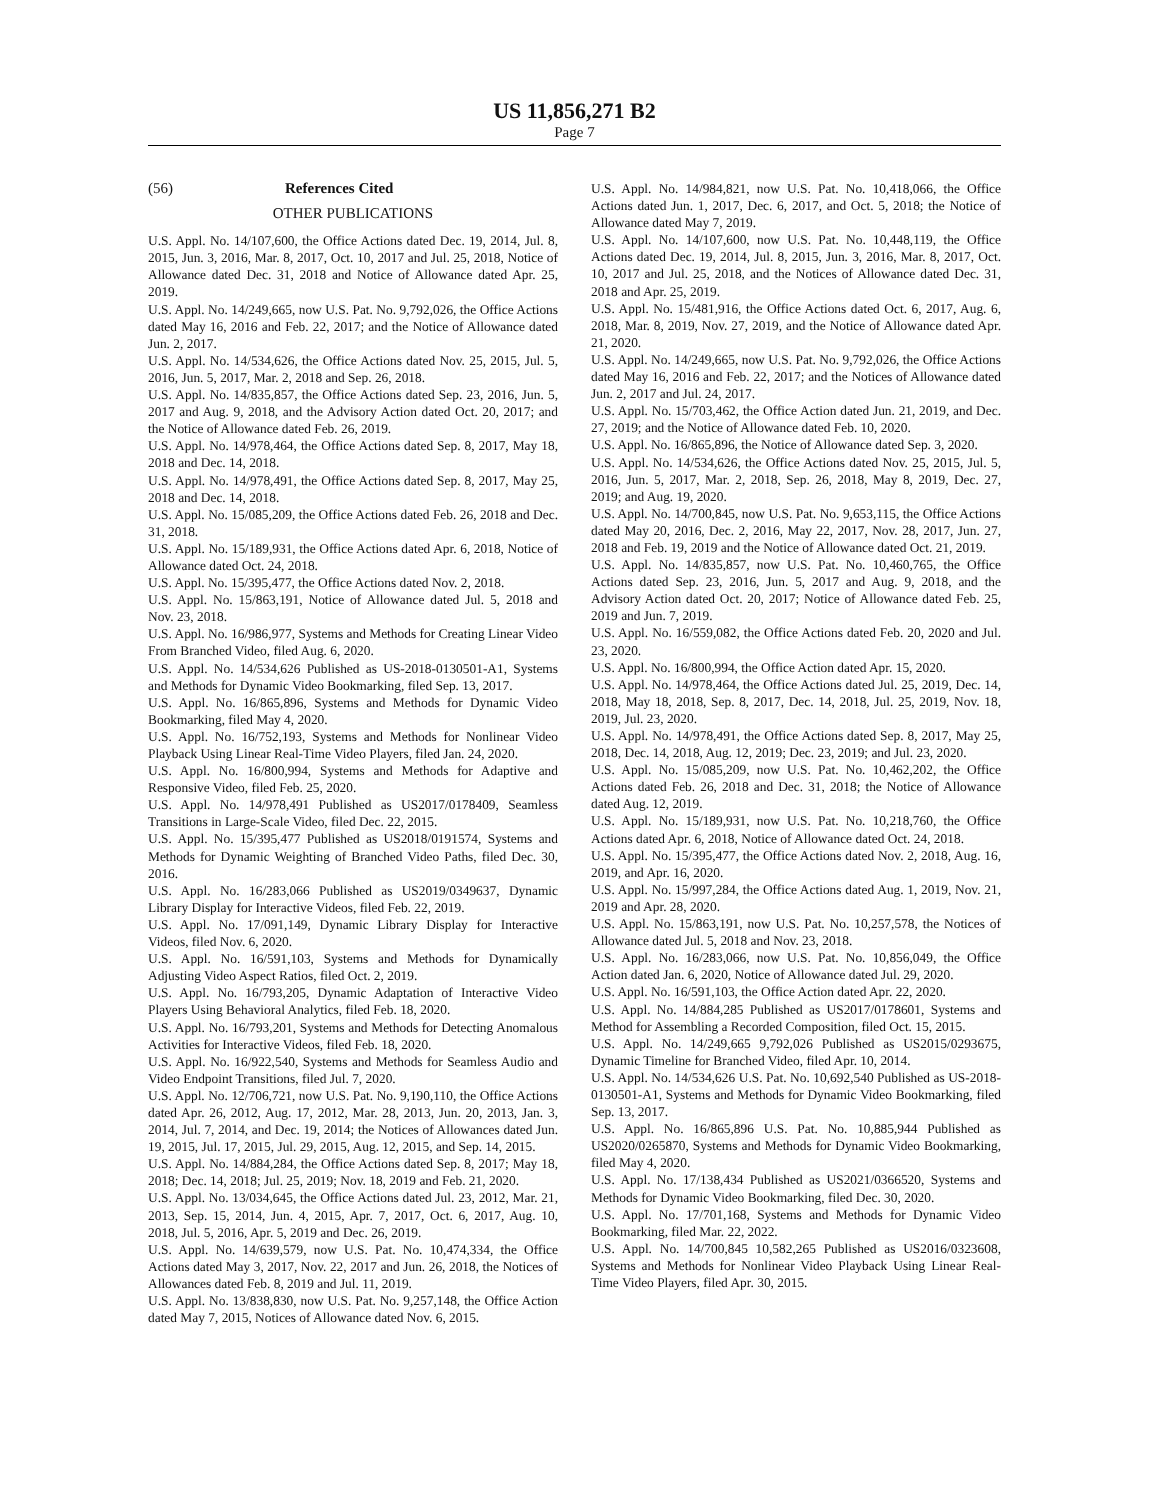US 11,856,271 B2
Page 7
(56) References Cited
OTHER PUBLICATIONS
U.S. Appl. No. 14/107,600, the Office Actions dated Dec. 19, 2014, Jul. 8, 2015, Jun. 3, 2016, Mar. 8, 2017, Oct. 10, 2017 and Jul. 25, 2018, Notice of Allowance dated Dec. 31, 2018 and Notice of Allowance dated Apr. 25, 2019.
U.S. Appl. No. 14/249,665, now U.S. Pat. No. 9,792,026, the Office Actions dated May 16, 2016 and Feb. 22, 2017; and the Notice of Allowance dated Jun. 2, 2017.
U.S. Appl. No. 14/534,626, the Office Actions dated Nov. 25, 2015, Jul. 5, 2016, Jun. 5, 2017, Mar. 2, 2018 and Sep. 26, 2018.
U.S. Appl. No. 14/835,857, the Office Actions dated Sep. 23, 2016, Jun. 5, 2017 and Aug. 9, 2018, and the Advisory Action dated Oct. 20, 2017; and the Notice of Allowance dated Feb. 26, 2019.
U.S. Appl. No. 14/978,464, the Office Actions dated Sep. 8, 2017, May 18, 2018 and Dec. 14, 2018.
U.S. Appl. No. 14/978,491, the Office Actions dated Sep. 8, 2017, May 25, 2018 and Dec. 14, 2018.
U.S. Appl. No. 15/085,209, the Office Actions dated Feb. 26, 2018 and Dec. 31, 2018.
U.S. Appl. No. 15/189,931, the Office Actions dated Apr. 6, 2018, Notice of Allowance dated Oct. 24, 2018.
U.S. Appl. No. 15/395,477, the Office Actions dated Nov. 2, 2018.
U.S. Appl. No. 15/863,191, Notice of Allowance dated Jul. 5, 2018 and Nov. 23, 2018.
U.S. Appl. No. 16/986,977, Systems and Methods for Creating Linear Video From Branched Video, filed Aug. 6, 2020.
U.S. Appl. No. 14/534,626 Published as US-2018-0130501-A1, Systems and Methods for Dynamic Video Bookmarking, filed Sep. 13, 2017.
U.S. Appl. No. 16/865,896, Systems and Methods for Dynamic Video Bookmarking, filed May 4, 2020.
U.S. Appl. No. 16/752,193, Systems and Methods for Nonlinear Video Playback Using Linear Real-Time Video Players, filed Jan. 24, 2020.
U.S. Appl. No. 16/800,994, Systems and Methods for Adaptive and Responsive Video, filed Feb. 25, 2020.
U.S. Appl. No. 14/978,491 Published as US2017/0178409, Seamless Transitions in Large-Scale Video, filed Dec. 22, 2015.
U.S. Appl. No. 15/395,477 Published as US2018/0191574, Systems and Methods for Dynamic Weighting of Branched Video Paths, filed Dec. 30, 2016.
U.S. Appl. No. 16/283,066 Published as US2019/0349637, Dynamic Library Display for Interactive Videos, filed Feb. 22, 2019.
U.S. Appl. No. 17/091,149, Dynamic Library Display for Interactive Videos, filed Nov. 6, 2020.
U.S. Appl. No. 16/591,103, Systems and Methods for Dynamically Adjusting Video Aspect Ratios, filed Oct. 2, 2019.
U.S. Appl. No. 16/793,205, Dynamic Adaptation of Interactive Video Players Using Behavioral Analytics, filed Feb. 18, 2020.
U.S. Appl. No. 16/793,201, Systems and Methods for Detecting Anomalous Activities for Interactive Videos, filed Feb. 18, 2020.
U.S. Appl. No. 16/922,540, Systems and Methods for Seamless Audio and Video Endpoint Transitions, filed Jul. 7, 2020.
U.S. Appl. No. 12/706,721, now U.S. Pat. No. 9,190,110, the Office Actions dated Apr. 26, 2012, Aug. 17, 2012, Mar. 28, 2013, Jun. 20, 2013, Jan. 3, 2014, Jul. 7, 2014, and Dec. 19, 2014; the Notices of Allowances dated Jun. 19, 2015, Jul. 17, 2015, Jul. 29, 2015, Aug. 12, 2015, and Sep. 14, 2015.
U.S. Appl. No. 14/884,284, the Office Actions dated Sep. 8, 2017; May 18, 2018; Dec. 14, 2018; Jul. 25, 2019; Nov. 18, 2019 and Feb. 21, 2020.
U.S. Appl. No. 13/034,645, the Office Actions dated Jul. 23, 2012, Mar. 21, 2013, Sep. 15, 2014, Jun. 4, 2015, Apr. 7, 2017, Oct. 6, 2017, Aug. 10, 2018, Jul. 5, 2016, Apr. 5, 2019 and Dec. 26, 2019.
U.S. Appl. No. 14/639,579, now U.S. Pat. No. 10,474,334, the Office Actions dated May 3, 2017, Nov. 22, 2017 and Jun. 26, 2018, the Notices of Allowances dated Feb. 8, 2019 and Jul. 11, 2019.
U.S. Appl. No. 13/838,830, now U.S. Pat. No. 9,257,148, the Office Action dated May 7, 2015, Notices of Allowance dated Nov. 6, 2015.
U.S. Appl. No. 14/984,821, now U.S. Pat. No. 10,418,066, the Office Actions dated Jun. 1, 2017, Dec. 6, 2017, and Oct. 5, 2018; the Notice of Allowance dated May 7, 2019.
U.S. Appl. No. 14/107,600, now U.S. Pat. No. 10,448,119, the Office Actions dated Dec. 19, 2014, Jul. 8, 2015, Jun. 3, 2016, Mar. 8, 2017, Oct. 10, 2017 and Jul. 25, 2018, and the Notices of Allowance dated Dec. 31, 2018 and Apr. 25, 2019.
U.S. Appl. No. 15/481,916, the Office Actions dated Oct. 6, 2017, Aug. 6, 2018, Mar. 8, 2019, Nov. 27, 2019, and the Notice of Allowance dated Apr. 21, 2020.
U.S. Appl. No. 14/249,665, now U.S. Pat. No. 9,792,026, the Office Actions dated May 16, 2016 and Feb. 22, 2017; and the Notices of Allowance dated Jun. 2, 2017 and Jul. 24, 2017.
U.S. Appl. No. 15/703,462, the Office Action dated Jun. 21, 2019, and Dec. 27, 2019; and the Notice of Allowance dated Feb. 10, 2020.
U.S. Appl. No. 16/865,896, the Notice of Allowance dated Sep. 3, 2020.
U.S. Appl. No. 14/534,626, the Office Actions dated Nov. 25, 2015, Jul. 5, 2016, Jun. 5, 2017, Mar. 2, 2018, Sep. 26, 2018, May 8, 2019, Dec. 27, 2019; and Aug. 19, 2020.
U.S. Appl. No. 14/700,845, now U.S. Pat. No. 9,653,115, the Office Actions dated May 20, 2016, Dec. 2, 2016, May 22, 2017, Nov. 28, 2017, Jun. 27, 2018 and Feb. 19, 2019 and the Notice of Allowance dated Oct. 21, 2019.
U.S. Appl. No. 14/835,857, now U.S. Pat. No. 10,460,765, the Office Actions dated Sep. 23, 2016, Jun. 5, 2017 and Aug. 9, 2018, and the Advisory Action dated Oct. 20, 2017; Notice of Allowance dated Feb. 25, 2019 and Jun. 7, 2019.
U.S. Appl. No. 16/559,082, the Office Actions dated Feb. 20, 2020 and Jul. 23, 2020.
U.S. Appl. No. 16/800,994, the Office Action dated Apr. 15, 2020.
U.S. Appl. No. 14/978,464, the Office Actions dated Jul. 25, 2019, Dec. 14, 2018, May 18, 2018, Sep. 8, 2017, Dec. 14, 2018, Jul. 25, 2019, Nov. 18, 2019, Jul. 23, 2020.
U.S. Appl. No. 14/978,491, the Office Actions dated Sep. 8, 2017, May 25, 2018, Dec. 14, 2018, Aug. 12, 2019; Dec. 23, 2019; and Jul. 23, 2020.
U.S. Appl. No. 15/085,209, now U.S. Pat. No. 10,462,202, the Office Actions dated Feb. 26, 2018 and Dec. 31, 2018; the Notice of Allowance dated Aug. 12, 2019.
U.S. Appl. No. 15/189,931, now U.S. Pat. No. 10,218,760, the Office Actions dated Apr. 6, 2018, Notice of Allowance dated Oct. 24, 2018.
U.S. Appl. No. 15/395,477, the Office Actions dated Nov. 2, 2018, Aug. 16, 2019, and Apr. 16, 2020.
U.S. Appl. No. 15/997,284, the Office Actions dated Aug. 1, 2019, Nov. 21, 2019 and Apr. 28, 2020.
U.S. Appl. No. 15/863,191, now U.S. Pat. No. 10,257,578, the Notices of Allowance dated Jul. 5, 2018 and Nov. 23, 2018.
U.S. Appl. No. 16/283,066, now U.S. Pat. No. 10,856,049, the Office Action dated Jan. 6, 2020, Notice of Allowance dated Jul. 29, 2020.
U.S. Appl. No. 16/591,103, the Office Action dated Apr. 22, 2020.
U.S. Appl. No. 14/884,285 Published as US2017/0178601, Systems and Method for Assembling a Recorded Composition, filed Oct. 15, 2015.
U.S. Appl. No. 14/249,665 9,792,026 Published as US2015/0293675, Dynamic Timeline for Branched Video, filed Apr. 10, 2014.
U.S. Appl. No. 14/534,626 U.S. Pat. No. 10,692,540 Published as US-2018-0130501-A1, Systems and Methods for Dynamic Video Bookmarking, filed Sep. 13, 2017.
U.S. Appl. No. 16/865,896 U.S. Pat. No. 10,885,944 Published as US2020/0265870, Systems and Methods for Dynamic Video Bookmarking, filed May 4, 2020.
U.S. Appl. No. 17/138,434 Published as US2021/0366520, Systems and Methods for Dynamic Video Bookmarking, filed Dec. 30, 2020.
U.S. Appl. No. 17/701,168, Systems and Methods for Dynamic Video Bookmarking, filed Mar. 22, 2022.
U.S. Appl. No. 14/700,845 10,582,265 Published as US2016/0323608, Systems and Methods for Nonlinear Video Playback Using Linear Real-Time Video Players, filed Apr. 30, 2015.